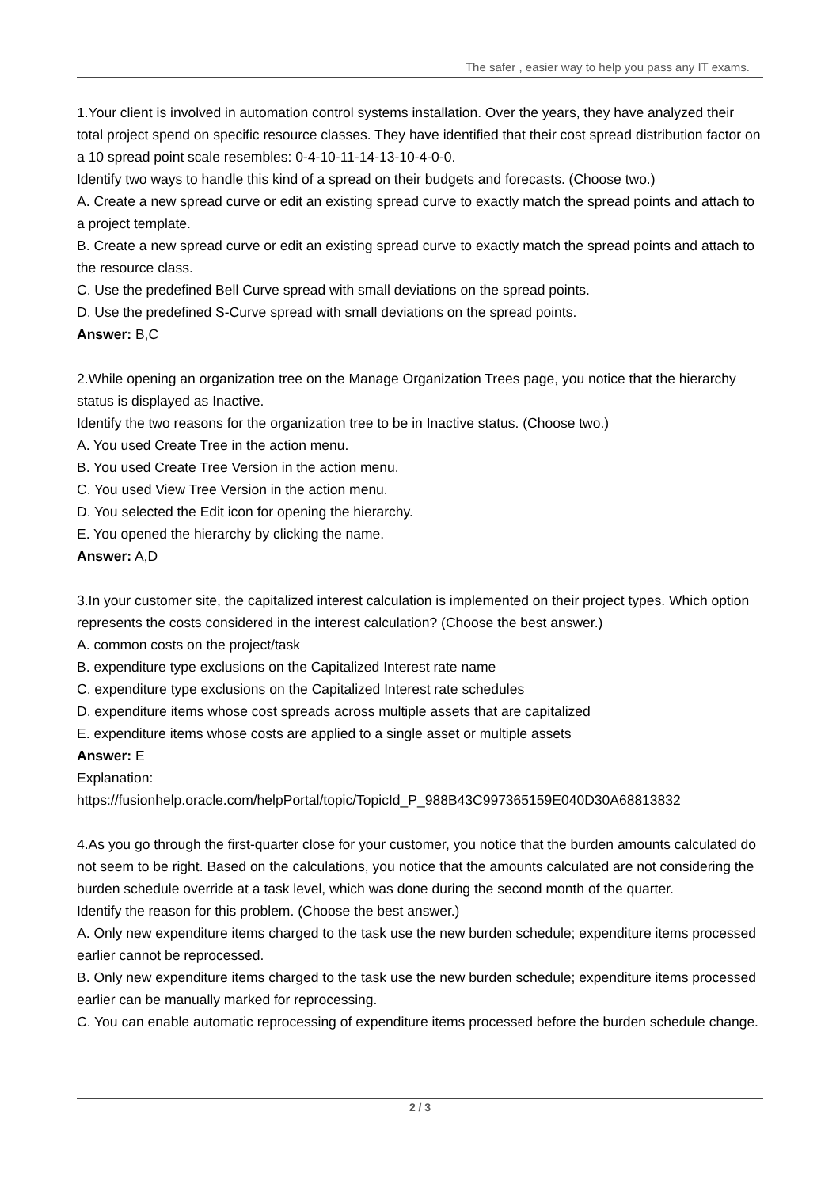The safer , easier way to help you pass any IT exams.
1.Your client is involved in automation control systems installation. Over the years, they have analyzed their total project spend on specific resource classes. They have identified that their cost spread distribution factor on a 10 spread point scale resembles: 0-4-10-11-14-13-10-4-0-0.
Identify two ways to handle this kind of a spread on their budgets and forecasts. (Choose two.)
A. Create a new spread curve or edit an existing spread curve to exactly match the spread points and attach to a project template.
B. Create a new spread curve or edit an existing spread curve to exactly match the spread points and attach to the resource class.
C. Use the predefined Bell Curve spread with small deviations on the spread points.
D. Use the predefined S-Curve spread with small deviations on the spread points.
Answer: B,C
2.While opening an organization tree on the Manage Organization Trees page, you notice that the hierarchy status is displayed as Inactive.
Identify the two reasons for the organization tree to be in Inactive status. (Choose two.)
A. You used Create Tree in the action menu.
B. You used Create Tree Version in the action menu.
C. You used View Tree Version in the action menu.
D. You selected the Edit icon for opening the hierarchy.
E. You opened the hierarchy by clicking the name.
Answer: A,D
3.In your customer site, the capitalized interest calculation is implemented on their project types. Which option represents the costs considered in the interest calculation? (Choose the best answer.)
A. common costs on the project/task
B. expenditure type exclusions on the Capitalized Interest rate name
C. expenditure type exclusions on the Capitalized Interest rate schedules
D. expenditure items whose cost spreads across multiple assets that are capitalized
E. expenditure items whose costs are applied to a single asset or multiple assets
Answer: E
Explanation:
https://fusionhelp.oracle.com/helpPortal/topic/TopicId_P_988B43C997365159E040D30A68813832
4.As you go through the first-quarter close for your customer, you notice that the burden amounts calculated do not seem to be right. Based on the calculations, you notice that the amounts calculated are not considering the burden schedule override at a task level, which was done during the second month of the quarter.
Identify the reason for this problem. (Choose the best answer.)
A. Only new expenditure items charged to the task use the new burden schedule; expenditure items processed earlier cannot be reprocessed.
B. Only new expenditure items charged to the task use the new burden schedule; expenditure items processed earlier can be manually marked for reprocessing.
C. You can enable automatic reprocessing of expenditure items processed before the burden schedule change.
2 / 3